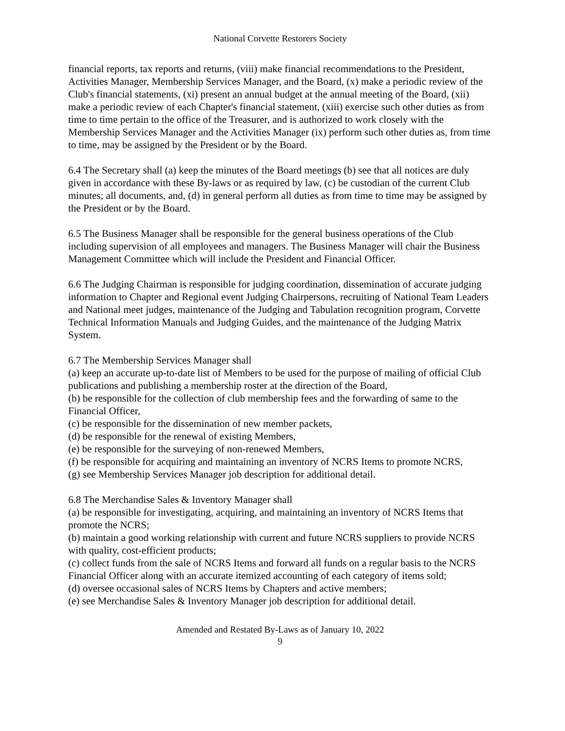National Corvette Restorers Society
financial reports, tax reports and returns, (viii) make financial recommendations to the President, Activities Manager, Membership Services Manager, and the Board, (x) make a periodic review of the Club's financial statements, (xi) present an annual budget at the annual meeting of the Board, (xii) make a periodic review of each Chapter's financial statement, (xiii) exercise such other duties as from time to time pertain to the office of the Treasurer, and is authorized to work closely with the Membership Services Manager and the Activities Manager (ix) perform such other duties as, from time to time, may be assigned by the President or by the Board.
6.4 The Secretary shall (a) keep the minutes of the Board meetings (b) see that all notices are duly given in accordance with these By-laws or as required by law, (c) be custodian of the current Club minutes; all documents, and, (d) in general perform all duties as from time to time may be assigned by the President or by the Board.
6.5 The Business Manager shall be responsible for the general business operations of the Club including supervision of all employees and managers. The Business Manager will chair the Business Management Committee which will include the President and Financial Officer.
6.6 The Judging Chairman is responsible for judging coordination, dissemination of accurate judging information to Chapter and Regional event Judging Chairpersons, recruiting of National Team Leaders and National meet judges, maintenance of the Judging and Tabulation recognition program, Corvette Technical Information Manuals and Judging Guides, and the maintenance of the Judging Matrix System.
6.7 The Membership Services Manager shall
(a) keep an accurate up-to-date list of Members to be used for the purpose of mailing of official Club publications and publishing a membership roster at the direction of the Board,
(b) be responsible for the collection of club membership fees and the forwarding of same to the Financial Officer,
(c) be responsible for the dissemination of new member packets,
(d) be responsible for the renewal of existing Members,
(e) be responsible for the surveying of non-renewed Members,
(f) be responsible for acquiring and maintaining an inventory of NCRS Items to promote NCRS,
(g) see Membership Services Manager job description for additional detail.
6.8 The Merchandise Sales & Inventory Manager shall
(a) be responsible for investigating, acquiring, and maintaining an inventory of NCRS Items that promote the NCRS;
(b) maintain a good working relationship with current and future NCRS suppliers to provide NCRS with quality, cost-efficient products;
(c) collect funds from the sale of NCRS Items and forward all funds on a regular basis to the NCRS Financial Officer along with an accurate itemized accounting of each category of items sold;
(d) oversee occasional sales of NCRS Items by Chapters and active members;
(e) see Merchandise Sales & Inventory Manager job description for additional detail.
Amended and Restated By-Laws as of January 10, 2022
9